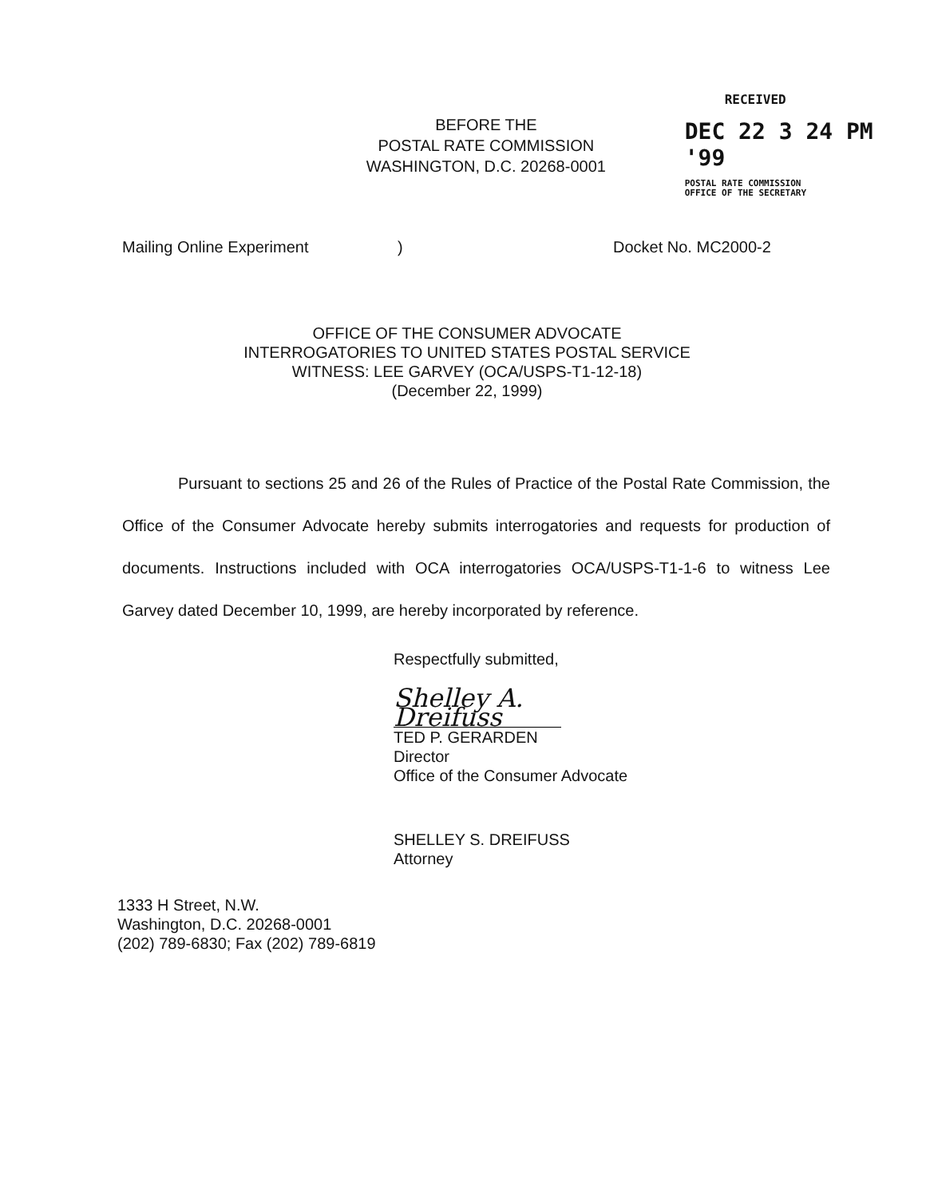BEFORE THE
POSTAL RATE COMMISSION
WASHINGTON, D.C. 20268-0001
RECEIVED
DEC 22 3 24 PM '99
POSTAL RATE COMMISSION
OFFICE OF THE SECRETARY
Mailing Online Experiment) Docket No. MC2000-2
OFFICE OF THE CONSUMER ADVOCATE
INTERROGATORIES TO UNITED STATES POSTAL SERVICE
WITNESS: LEE GARVEY (OCA/USPS-T1-12-18)
(December 22, 1999)
Pursuant to sections 25 and 26 of the Rules of Practice of the Postal Rate Commission, the Office of the Consumer Advocate hereby submits interrogatories and requests for production of documents. Instructions included with OCA interrogatories OCA/USPS-T1-1-6 to witness Lee Garvey dated December 10, 1999, are hereby incorporated by reference.
Respectfully submitted,
Shelley A. Dreifuss
TED P. GERARDEN
Director
Office of the Consumer Advocate
SHELLEY S. DREIFUSS
Attorney
1333 H Street, N.W.
Washington, D.C. 20268-0001
(202) 789-6830; Fax (202) 789-6819